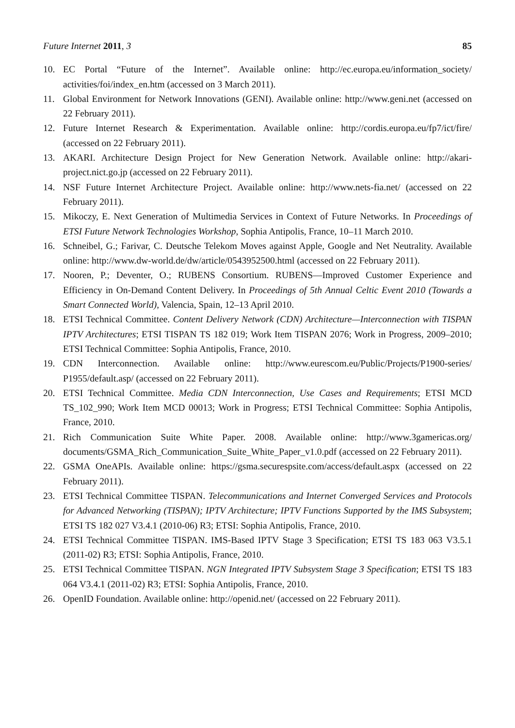Future Internet 2011, 3 85
10. EC Portal “Future of the Internet”. Available online: http://ec.europa.eu/information_society/ activities/foi/index_en.htm (accessed on 3 March 2011).
11. Global Environment for Network Innovations (GENI). Available online: http://www.geni.net (accessed on 22 February 2011).
12. Future Internet Research & Experimentation. Available online: http://cordis.europa.eu/fp7/ict/fire/ (accessed on 22 February 2011).
13. AKARI. Architecture Design Project for New Generation Network. Available online: http://akari-project.nict.go.jp (accessed on 22 February 2011).
14. NSF Future Internet Architecture Project. Available online: http://www.nets-fia.net/ (accessed on 22 February 2011).
15. Mikoczy, E. Next Generation of Multimedia Services in Context of Future Networks. In Proceedings of ETSI Future Network Technologies Workshop, Sophia Antipolis, France, 10–11 March 2010.
16. Schneibel, G.; Farivar, C. Deutsche Telekom Moves against Apple, Google and Net Neutrality. Available online: http://www.dw-world.de/dw/article/0543952500.html (accessed on 22 February 2011).
17. Nooren, P.; Deventer, O.; RUBENS Consortium. RUBENS—Improved Customer Experience and Efficiency in On-Demand Content Delivery. In Proceedings of 5th Annual Celtic Event 2010 (Towards a Smart Connected World), Valencia, Spain, 12–13 April 2010.
18. ETSI Technical Committee. Content Delivery Network (CDN) Architecture—Interconnection with TISPAN IPTV Architectures; ETSI TISPAN TS 182 019; Work Item TISPAN 2076; Work in Progress, 2009–2010; ETSI Technical Committee: Sophia Antipolis, France, 2010.
19. CDN Interconnection. Available online: http://www.eurescom.eu/Public/Projects/P1900-series/ P1955/default.asp/ (accessed on 22 February 2011).
20. ETSI Technical Committee. Media CDN Interconnection, Use Cases and Requirements; ETSI MCD TS_102_990; Work Item MCD 00013; Work in Progress; ETSI Technical Committee: Sophia Antipolis, France, 2010.
21. Rich Communication Suite White Paper. 2008. Available online: http://www.3gamericas.org/ documents/GSMA_Rich_Communication_Suite_White_Paper_v1.0.pdf (accessed on 22 February 2011).
22. GSMA OneAPIs. Available online: https://gsma.securespsite.com/access/default.aspx (accessed on 22 February 2011).
23. ETSI Technical Committee TISPAN. Telecommunications and Internet Converged Services and Protocols for Advanced Networking (TISPAN); IPTV Architecture; IPTV Functions Supported by the IMS Subsystem; ETSI TS 182 027 V3.4.1 (2010-06) R3; ETSI: Sophia Antipolis, France, 2010.
24. ETSI Technical Committee TISPAN. IMS-Based IPTV Stage 3 Specification; ETSI TS 183 063 V3.5.1 (2011-02) R3; ETSI: Sophia Antipolis, France, 2010.
25. ETSI Technical Committee TISPAN. NGN Integrated IPTV Subsystem Stage 3 Specification; ETSI TS 183 064 V3.4.1 (2011-02) R3; ETSI: Sophia Antipolis, France, 2010.
26. OpenID Foundation. Available online: http://openid.net/ (accessed on 22 February 2011).